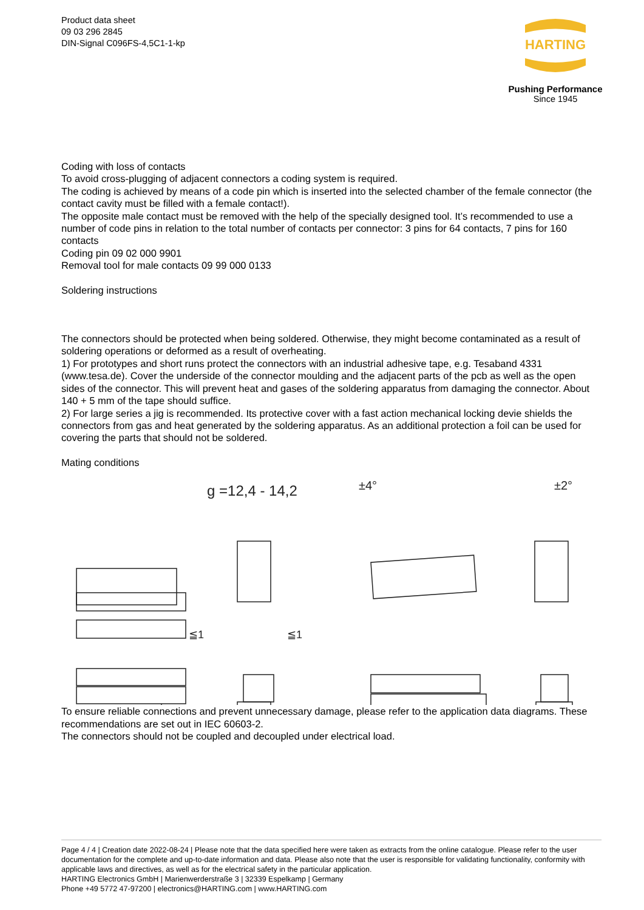Product data sheet
09 03 296 2845
DIN-Signal C096FS-4,5C1-1-kp
HARTING
Pushing Performance
Since 1945
Coding with loss of contacts
To avoid cross-plugging of adjacent connectors a coding system is required.
The coding is achieved by means of a code pin which is inserted into the selected chamber of the female connector (the contact cavity must be filled with a female contact!).
The opposite male contact must be removed with the help of the specially designed tool. It’s recommended to use a number of code pins in relation to the total number of contacts per connector: 3 pins for 64 contacts, 7 pins for 160 contacts
Coding pin 09 02 000 9901
Removal tool for male contacts 09 99 000 0133
Soldering instructions
The connectors should be protected when being soldered. Otherwise, they might become contaminated as a result of soldering operations or deformed as a result of overheating.
1) For prototypes and short runs protect the connectors with an industrial adhesive tape, e.g. Tesaband 4331 (www.tesa.de). Cover the underside of the connector moulding and the adjacent parts of the pcb as well as the open sides of the connector. This will prevent heat and gases of the soldering apparatus from damaging the connector. About 140 + 5 mm of the tape should suffice.
2) For large series a jig is recommended. Its protective cover with a fast action mechanical locking devie shields the connectors from gas and heat generated by the soldering apparatus. As an additional protection a foil can be used for covering the parts that should not be soldered.
Mating conditions
g =12,4 - 14,2
±4°
±2°
≦1
≦1
To ensure reliable connections and prevent unnecessary damage, please refer to the application data diagrams. These recommendations are set out in IEC 60603-2.
The connectors should not be coupled and decoupled under electrical load.
Page 4 / 4 | Creation date 2022-08-24 | Please note that the data specified here were taken as extracts from the online catalogue. Please refer to the user documentation for the complete and up-to-date information and data. Please also note that the user is responsible for validating functionality, conformity with applicable laws and directives, as well as for the electrical safety in the particular application.
HARTING Electronics GmbH | Marienwerderstraße 3 | 32339 Espelkamp | Germany
Phone +49 5772 47-97200 | electronics@HARTING.com | www.HARTING.com